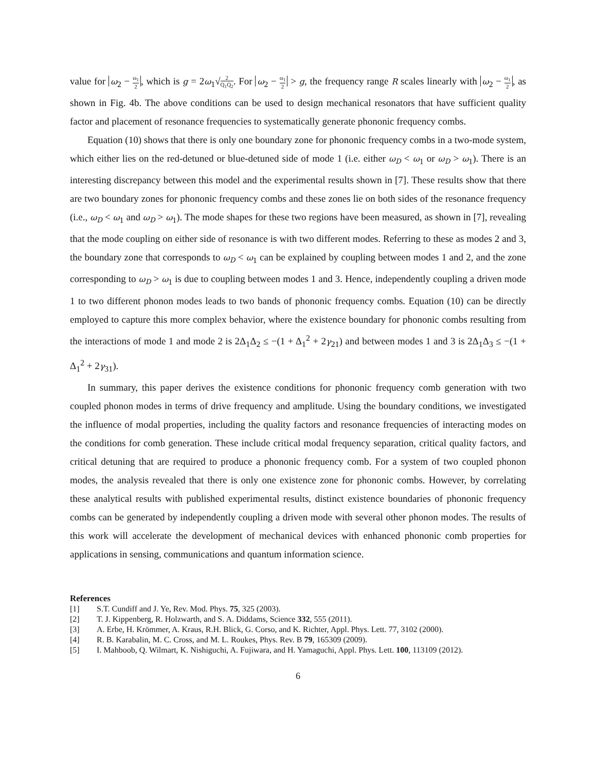value for ω<sub>2</sub> − ω<sub>1</sub> 2, which is g = 2ω<sub>1</sub>√2 Q<sub>1</sub>Q<sub>2</sub>. For ω<sub>2</sub> − ω<sub>1</sub> 2 > g, the frequency range R scales linearly with ω<sub>2</sub> − ω<sub>1</sub> 2, as shown in Fig. 4b. The above conditions can be used to design mechanical resonators that have sufficient quality factor and placement of resonance frequencies to systematically generate phononic frequency combs.
Equation (10) shows that there is only one boundary zone for phononic frequency combs in a two-mode system, which either lies on the red-detuned or blue-detuned side of mode 1 (i.e. either ω<sub>D</sub> < ω<sub>1</sub> or ω<sub>D</sub> > ω<sub>1</sub>). There is an interesting discrepancy between this model and the experimental results shown in [7]. These results show that there are two boundary zones for phononic frequency combs and these zones lie on both sides of the resonance frequency (i.e., ω<sub>D</sub> < ω<sub>1</sub> and ω<sub>D</sub> > ω<sub>1</sub>). The mode shapes for these two regions have been measured, as shown in [7], revealing that the mode coupling on either side of resonance is with two different modes. Referring to these as modes 2 and 3, the boundary zone that corresponds to ω<sub>D</sub> < ω<sub>1</sub> can be explained by coupling between modes 1 and 2, and the zone corresponding to ω<sub>D</sub> > ω<sub>1</sub> is due to coupling between modes 1 and 3. Hence, independently coupling a driven mode 1 to two different phonon modes leads to two bands of phononic frequency combs. Equation (10) can be directly employed to capture this more complex behavior, where the existence boundary for phononic combs resulting from the interactions of mode 1 and mode 2 is 2Δ<sub>1</sub>Δ<sub>2</sub> ≤ −(1 + Δ<sub>1</sub><sup>2</sup> + 2γ<sub>21</sub>) and between modes 1 and 3 is 2Δ<sub>1</sub>Δ<sub>3</sub> ≤ −(1 + Δ<sub>1</sub><sup>2</sup> + 2γ<sub>31</sub>).
In summary, this paper derives the existence conditions for phononic frequency comb generation with two coupled phonon modes in terms of drive frequency and amplitude. Using the boundary conditions, we investigated the influence of modal properties, including the quality factors and resonance frequencies of interacting modes on the conditions for comb generation. These include critical modal frequency separation, critical quality factors, and critical detuning that are required to produce a phononic frequency comb. For a system of two coupled phonon modes, the analysis revealed that there is only one existence zone for phononic combs. However, by correlating these analytical results with published experimental results, distinct existence boundaries of phononic frequency combs can be generated by independently coupling a driven mode with several other phonon modes. The results of this work will accelerate the development of mechanical devices with enhanced phononic comb properties for applications in sensing, communications and quantum information science.
References
[1] S.T. Cundiff and J. Ye, Rev. Mod. Phys. 75, 325 (2003).
[2] T. J. Kippenberg, R. Holzwarth, and S. A. Diddams, Science 332, 555 (2011).
[3] A. Erbe, H. Krömmer, A. Kraus, R.H. Blick, G. Corso, and K. Richter, Appl. Phys. Lett. 77, 3102 (2000).
[4] R. B. Karabalin, M. C. Cross, and M. L. Roukes, Phys. Rev. B 79, 165309 (2009).
[5] I. Mahboob, Q. Wilmart, K. Nishiguchi, A. Fujiwara, and H. Yamaguchi, Appl. Phys. Lett. 100, 113109 (2012).
6